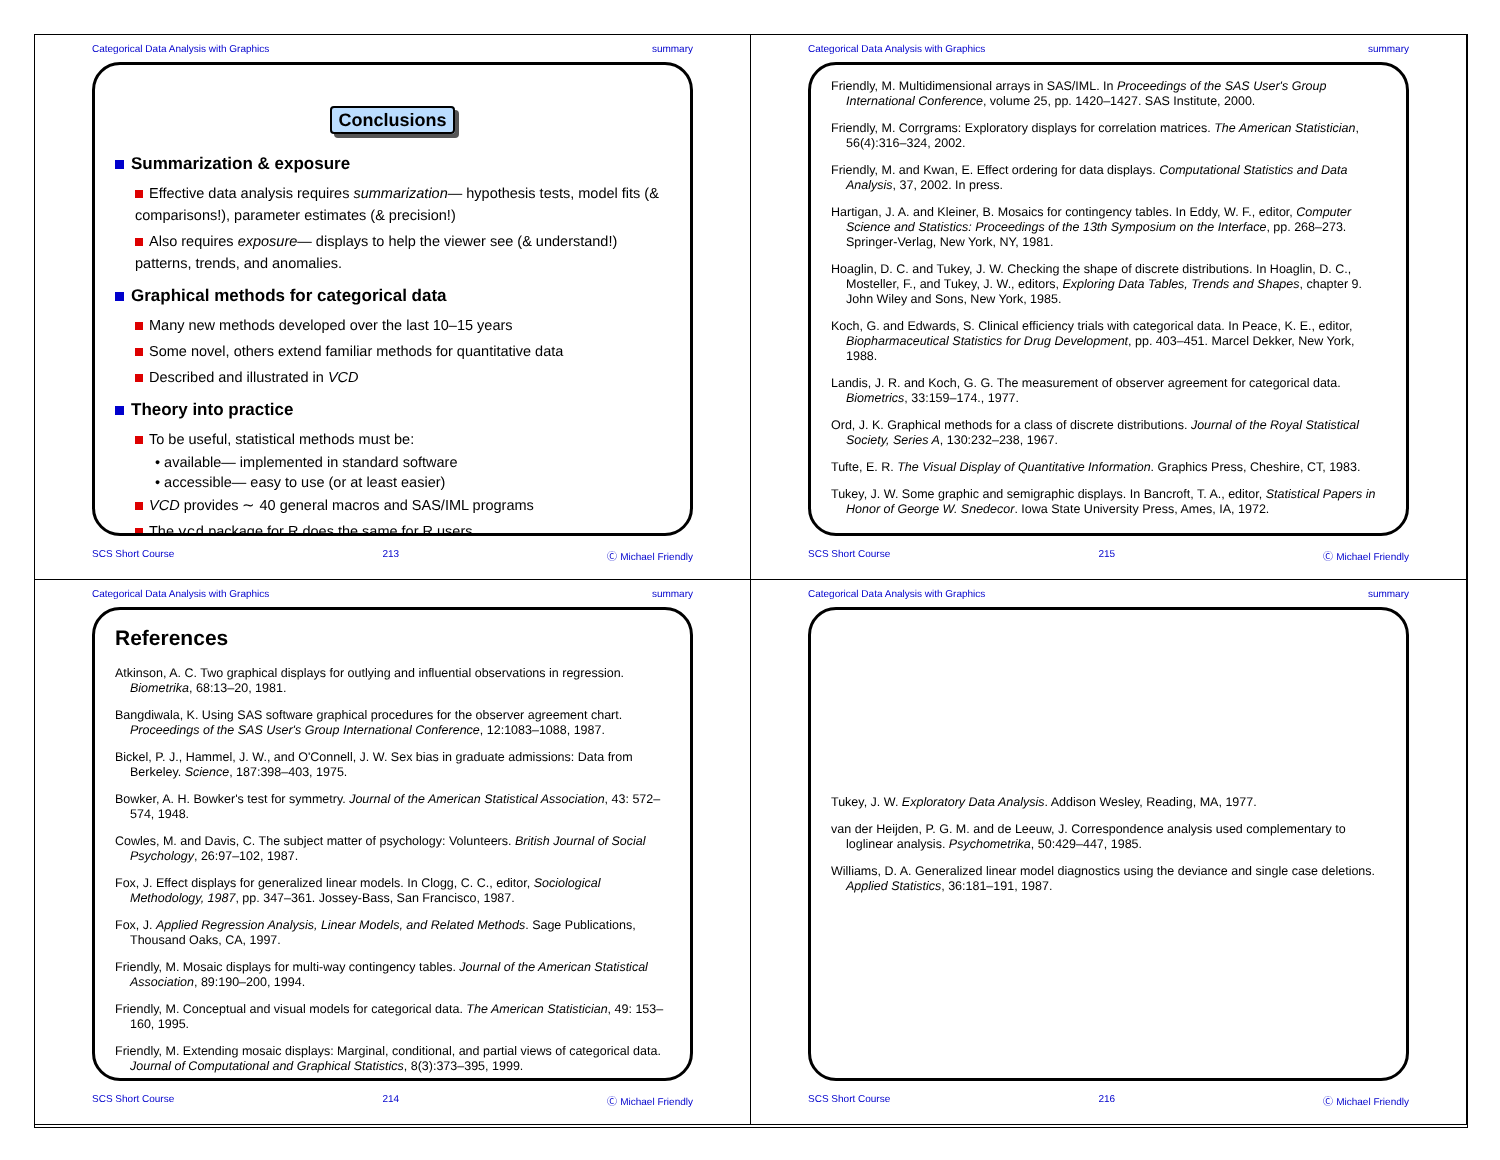Categorical Data Analysis with Graphics summary
Conclusions
Summarization & exposure
Effective data analysis requires summarization— hypothesis tests, model fits (& comparisons!), parameter estimates (& precision!)
Also requires exposure— displays to help the viewer see (& understand!) patterns, trends, and anomalies.
Graphical methods for categorical data
Many new methods developed over the last 10–15 years
Some novel, others extend familiar methods for quantitative data
Described and illustrated in VCD
Theory into practice
To be useful, statistical methods must be:
• available— implemented in standard software
• accessible— easy to use (or at least easier)
VCD provides ∼ 40 general macros and SAS/IML programs
The vcd package for R does the same for R users.
SCS Short Course 213 Ⓒ Michael Friendly
Categorical Data Analysis with Graphics summary
Friendly, M. Multidimensional arrays in SAS/IML. In Proceedings of the SAS User's Group International Conference, volume 25, pp. 1420–1427. SAS Institute, 2000.
Friendly, M. Corrgrams: Exploratory displays for correlation matrices. The American Statistician, 56(4):316–324, 2002.
Friendly, M. and Kwan, E. Effect ordering for data displays. Computational Statistics and Data Analysis, 37, 2002. In press.
Hartigan, J. A. and Kleiner, B. Mosaics for contingency tables. In Eddy, W. F., editor, Computer Science and Statistics: Proceedings of the 13th Symposium on the Interface, pp. 268–273. Springer-Verlag, New York, NY, 1981.
Hoaglin, D. C. and Tukey, J. W. Checking the shape of discrete distributions. In Hoaglin, D. C., Mosteller, F., and Tukey, J. W., editors, Exploring Data Tables, Trends and Shapes, chapter 9. John Wiley and Sons, New York, 1985.
Koch, G. and Edwards, S. Clinical efficiency trials with categorical data. In Peace, K. E., editor, Biopharmaceutical Statistics for Drug Development, pp. 403–451. Marcel Dekker, New York, 1988.
Landis, J. R. and Koch, G. G. The measurement of observer agreement for categorical data. Biometrics, 33:159–174., 1977.
Ord, J. K. Graphical methods for a class of discrete distributions. Journal of the Royal Statistical Society, Series A, 130:232–238, 1967.
Tufte, E. R. The Visual Display of Quantitative Information. Graphics Press, Cheshire, CT, 1983.
Tukey, J. W. Some graphic and semigraphic displays. In Bancroft, T. A., editor, Statistical Papers in Honor of George W. Snedecor. Iowa State University Press, Ames, IA, 1972.
SCS Short Course 215 Ⓒ Michael Friendly
Categorical Data Analysis with Graphics summary
References
Atkinson, A. C. Two graphical displays for outlying and influential observations in regression. Biometrika, 68:13–20, 1981.
Bangdiwala, K. Using SAS software graphical procedures for the observer agreement chart. Proceedings of the SAS User's Group International Conference, 12:1083–1088, 1987.
Bickel, P. J., Hammel, J. W., and O'Connell, J. W. Sex bias in graduate admissions: Data from Berkeley. Science, 187:398–403, 1975.
Bowker, A. H. Bowker's test for symmetry. Journal of the American Statistical Association, 43: 572–574, 1948.
Cowles, M. and Davis, C. The subject matter of psychology: Volunteers. British Journal of Social Psychology, 26:97–102, 1987.
Fox, J. Effect displays for generalized linear models. In Clogg, C. C., editor, Sociological Methodology, 1987, pp. 347–361. Jossey-Bass, San Francisco, 1987.
Fox, J. Applied Regression Analysis, Linear Models, and Related Methods. Sage Publications, Thousand Oaks, CA, 1997.
Friendly, M. Mosaic displays for multi-way contingency tables. Journal of the American Statistical Association, 89:190–200, 1994.
Friendly, M. Conceptual and visual models for categorical data. The American Statistician, 49: 153–160, 1995.
Friendly, M. Extending mosaic displays: Marginal, conditional, and partial views of categorical data. Journal of Computational and Graphical Statistics, 8(3):373–395, 1999.
SCS Short Course 214 Ⓒ Michael Friendly
Categorical Data Analysis with Graphics summary
Tukey, J. W. Exploratory Data Analysis. Addison Wesley, Reading, MA, 1977.
van der Heijden, P. G. M. and de Leeuw, J. Correspondence analysis used complementary to loglinear analysis. Psychometrika, 50:429–447, 1985.
Williams, D. A. Generalized linear model diagnostics using the deviance and single case deletions. Applied Statistics, 36:181–191, 1987.
SCS Short Course 216 Ⓒ Michael Friendly